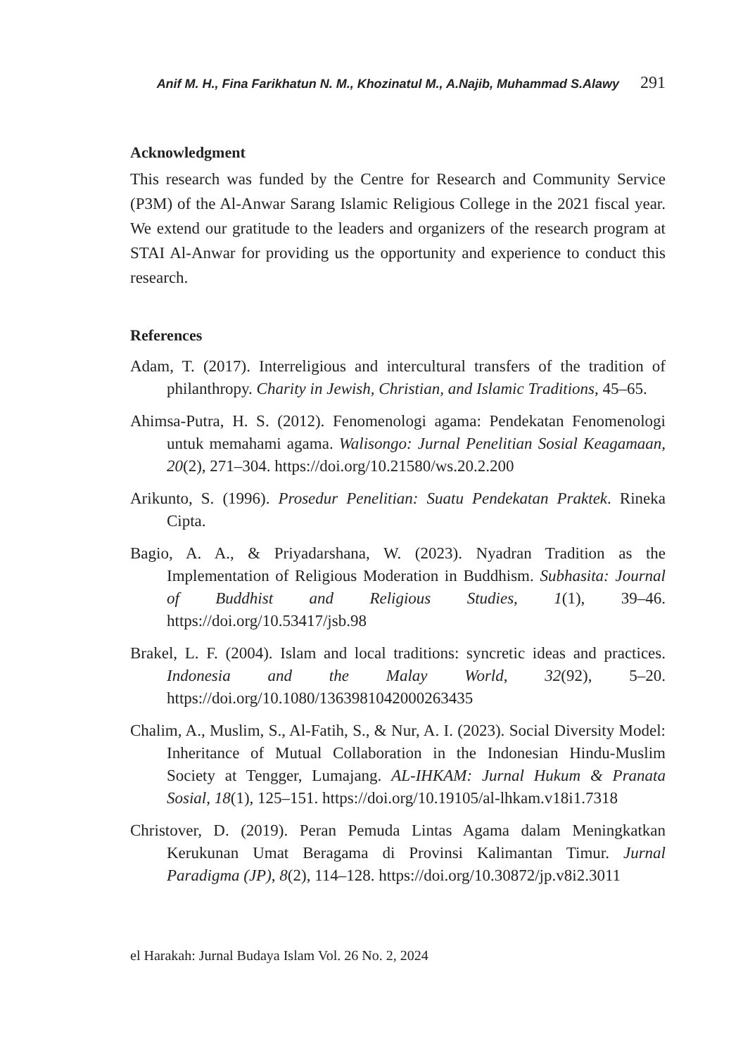Anif M. H., Fina Farikhatun N. M., Khozinatul M., A.Najib, Muhammad S.Alawy 291
Acknowledgment
This research was funded by the Centre for Research and Community Service (P3M) of the Al-Anwar Sarang Islamic Religious College in the 2021 fiscal year. We extend our gratitude to the leaders and organizers of the research program at STAI Al-Anwar for providing us the opportunity and experience to conduct this research.
References
Adam, T. (2017). Interreligious and intercultural transfers of the tradition of philanthropy. Charity in Jewish, Christian, and Islamic Traditions, 45–65.
Ahimsa-Putra, H. S. (2012). Fenomenologi agama: Pendekatan Fenomenologi untuk memahami agama. Walisongo: Jurnal Penelitian Sosial Keagamaan, 20(2), 271–304. https://doi.org/10.21580/ws.20.2.200
Arikunto, S. (1996). Prosedur Penelitian: Suatu Pendekatan Praktek. Rineka Cipta.
Bagio, A. A., & Priyadarshana, W. (2023). Nyadran Tradition as the Implementation of Religious Moderation in Buddhism. Subhasita: Journal of Buddhist and Religious Studies, 1(1), 39–46. https://doi.org/10.53417/jsb.98
Brakel, L. F. (2004). Islam and local traditions: syncretic ideas and practices. Indonesia and the Malay World, 32(92), 5–20. https://doi.org/10.1080/1363981042000263435
Chalim, A., Muslim, S., Al-Fatih, S., & Nur, A. I. (2023). Social Diversity Model: Inheritance of Mutual Collaboration in the Indonesian Hindu-Muslim Society at Tengger, Lumajang. AL-IHKAM: Jurnal Hukum & Pranata Sosial, 18(1), 125–151. https://doi.org/10.19105/al-lhkam.v18i1.7318
Christover, D. (2019). Peran Pemuda Lintas Agama dalam Meningkatkan Kerukunan Umat Beragama di Provinsi Kalimantan Timur. Jurnal Paradigma (JP), 8(2), 114–128. https://doi.org/10.30872/jp.v8i2.3011
el Harakah: Jurnal Budaya Islam Vol. 26 No. 2, 2024